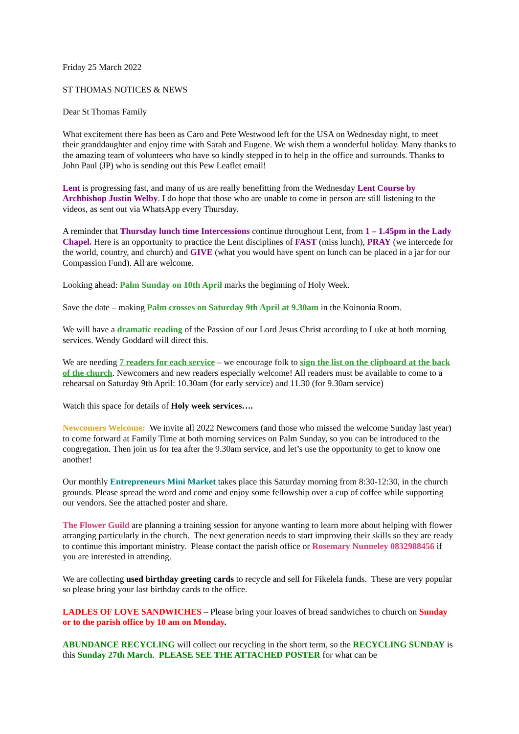Friday 25 March 2022
ST THOMAS NOTICES & NEWS
Dear St Thomas Family
What excitement there has been as Caro and Pete Westwood left for the USA on Wednesday night, to meet their granddaughter and enjoy time with Sarah and Eugene. We wish them a wonderful holiday. Many thanks to the amazing team of volunteers who have so kindly stepped in to help in the office and surrounds. Thanks to John Paul (JP) who is sending out this Pew Leaflet email!
Lent is progressing fast, and many of us are really benefitting from the Wednesday Lent Course by Archbishop Justin Welby. I do hope that those who are unable to come in person are still listening to the videos, as sent out via WhatsApp every Thursday.
A reminder that Thursday lunch time Intercessions continue throughout Lent, from 1 – 1.45pm in the Lady Chapel. Here is an opportunity to practice the Lent disciplines of FAST (miss lunch), PRAY (we intercede for the world, country, and church) and GIVE (what you would have spent on lunch can be placed in a jar for our Compassion Fund). All are welcome.
Looking ahead: Palm Sunday on 10th April marks the beginning of Holy Week.
Save the date – making Palm crosses on Saturday 9th April at 9.30am in the Koinonia Room.
We will have a dramatic reading of the Passion of our Lord Jesus Christ according to Luke at both morning services. Wendy Goddard will direct this.
We are needing 7 readers for each service – we encourage folk to sign the list on the clipboard at the back of the church. Newcomers and new readers especially welcome! All readers must be available to come to a rehearsal on Saturday 9th April: 10.30am (for early service) and 11.30 (for 9.30am service)
Watch this space for details of Holy week services….
Newcomers Welcome: We invite all 2022 Newcomers (and those who missed the welcome Sunday last year) to come forward at Family Time at both morning services on Palm Sunday, so you can be introduced to the congregation. Then join us for tea after the 9.30am service, and let’s use the opportunity to get to know one another!
Our monthly Entrepreneurs Mini Market takes place this Saturday morning from 8:30-12:30, in the church grounds. Please spread the word and come and enjoy some fellowship over a cup of coffee while supporting our vendors. See the attached poster and share.
The Flower Guild are planning a training session for anyone wanting to learn more about helping with flower arranging particularly in the church. The next generation needs to start improving their skills so they are ready to continue this important ministry. Please contact the parish office or Rosemary Nunneley 0832988456 if you are interested in attending.
We are collecting used birthday greeting cards to recycle and sell for Fikelela funds. These are very popular so please bring your last birthday cards to the office.
LADLES OF LOVE SANDWICHES – Please bring your loaves of bread sandwiches to church on Sunday or to the parish office by 10 am on Monday.
ABUNDANCE RECYCLING will collect our recycling in the short term, so the RECYCLING SUNDAY is this Sunday 27th March. PLEASE SEE THE ATTACHED POSTER for what can be